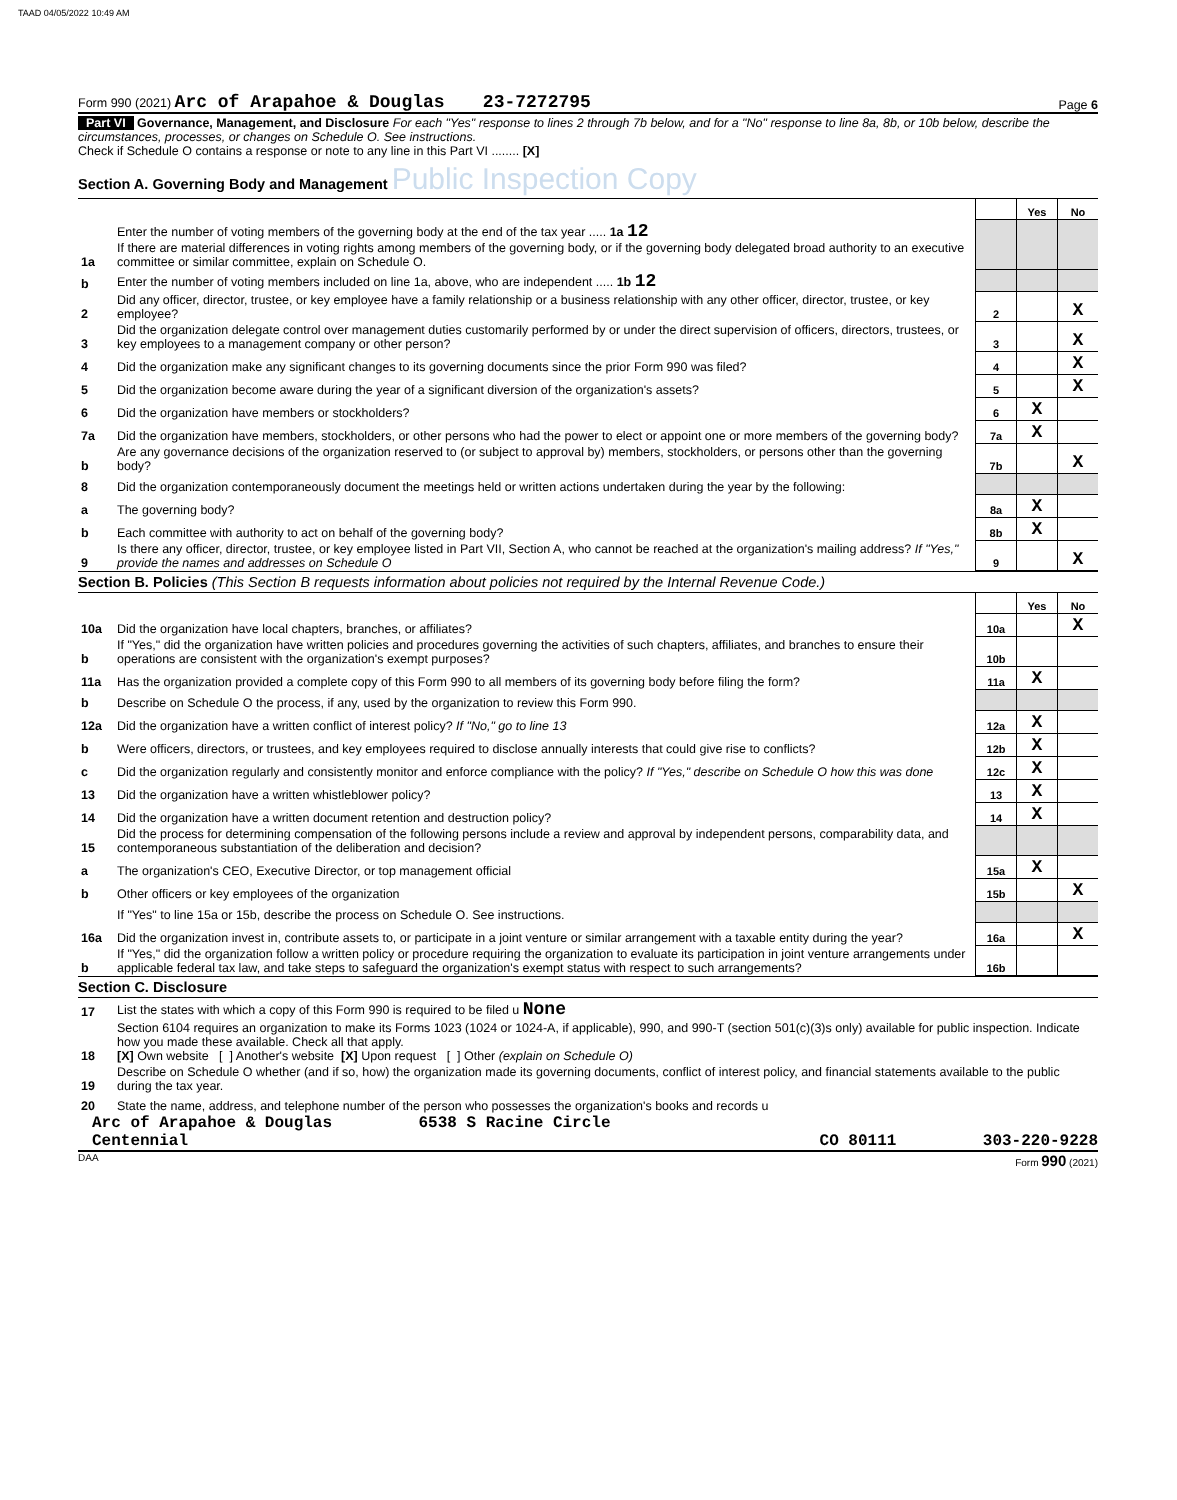TAAD 04/05/2022 10:49 AM
Form 990 (2021) Arc of Arapahoe & Douglas 23-7272795 Page 6
Part VI Governance, Management, and Disclosure For each "Yes" response to lines 2 through 7b below, and for a "No" response to line 8a, 8b, or 10b below, describe the circumstances, processes, or changes on Schedule O. See instructions.
Check if Schedule O contains a response or note to any line in this Part VI ........ [X]
Section A. Governing Body and Management Public Inspection Copy
| | | | Yes | No |
| 1a | Enter the number of voting members of the governing body at the end of the tax year ..... 1a 12 If there are material differences in voting rights among members of the governing body, or if the governing body delegated broad authority to an executive committee or similar committee, explain on Schedule O. | | | |
| b | Enter the number of voting members included on line 1a, above, who are independent ..... 1b 12 | | | |
| 2 | Did any officer, director, trustee, or key employee have a family relationship or a business relationship with any other officer, director, trustee, or key employee? | 2 | | X |
| 3 | Did the organization delegate control over management duties customarily performed by or under the direct supervision of officers, directors, trustees, or key employees to a management company or other person? | 3 | | X |
| 4 | Did the organization make any significant changes to its governing documents since the prior Form 990 was filed? | 4 | | X |
| 5 | Did the organization become aware during the year of a significant diversion of the organization's assets? | 5 | | X |
| 6 | Did the organization have members or stockholders? | 6 | X | |
| 7a | Did the organization have members, stockholders, or other persons who had the power to elect or appoint one or more members of the governing body? | 7a | X | |
| b | Are any governance decisions of the organization reserved to (or subject to approval by) members, stockholders, or persons other than the governing body? | 7b | | X |
| 8 | Did the organization contemporaneously document the meetings held or written actions undertaken during the year by the following: | | | |
| a | The governing body? | 8a | X | |
| b | Each committee with authority to act on behalf of the governing body? | 8b | X | |
| 9 | Is there any officer, director, trustee, or key employee listed in Part VII, Section A, who cannot be reached at the organization's mailing address? If "Yes," provide the names and addresses on Schedule O | 9 | | X |
Section B. Policies (This Section B requests information about policies not required by the Internal Revenue Code.)
| | | | Yes | No |
| 10a | Did the organization have local chapters, branches, or affiliates? | 10a | | X |
| b | If "Yes," did the organization have written policies and procedures governing the activities of such chapters, affiliates, and branches to ensure their operations are consistent with the organization's exempt purposes? | 10b | | |
| 11a | Has the organization provided a complete copy of this Form 990 to all members of its governing body before filing the form? | 11a | X | |
| b | Describe on Schedule O the process, if any, used by the organization to review this Form 990. | | | |
| 12a | Did the organization have a written conflict of interest policy? If "No," go to line 13 | 12a | X | |
| b | Were officers, directors, or trustees, and key employees required to disclose annually interests that could give rise to conflicts? | 12b | X | |
| c | Did the organization regularly and consistently monitor and enforce compliance with the policy? If "Yes," describe on Schedule O how this was done | 12c | X | |
| 13 | Did the organization have a written whistleblower policy? | 13 | X | |
| 14 | Did the organization have a written document retention and destruction policy? | 14 | X | |
| 15 | Did the process for determining compensation of the following persons include a review and approval by independent persons, comparability data, and contemporaneous substantiation of the deliberation and decision? | | | |
| a | The organization's CEO, Executive Director, or top management official | 15a | X | |
| b | Other officers or key employees of the organization | 15b | | X |
| | If "Yes" to line 15a or 15b, describe the process on Schedule O. See instructions. | | | |
| 16a | Did the organization invest in, contribute assets to, or participate in a joint venture or similar arrangement with a taxable entity during the year? | 16a | | X |
| b | If "Yes," did the organization follow a written policy or procedure requiring the organization to evaluate its participation in joint venture arrangements under applicable federal tax law, and take steps to safeguard the organization's exempt status with respect to such arrangements? | 16b | | |
Section C. Disclosure
| 17 | List the states with which a copy of this Form 990 is required to be filed u None |
| 18 | Section 6104 requires an organization to make its Forms 1023 (1024 or 1024-A, if applicable), 990, and 990-T (section 501(c)(3)s only) available for public inspection. Indicate how you made these available. Check all that apply. [X] Own website [ ] Another's website [X] Upon request [ ] Other (explain on Schedule O) |
| 19 | Describe on Schedule O whether (and if so, how) the organization made its governing documents, conflict of interest policy, and financial statements available to the public during the tax year. |
| 20 | State the name, address, and telephone number of the person who possesses the organization's books and records u |
Arc of Arapahoe & Douglas 6538 S Racine Circle
Centennial CO 80111 303-220-9228
DAA Form 990 (2021)